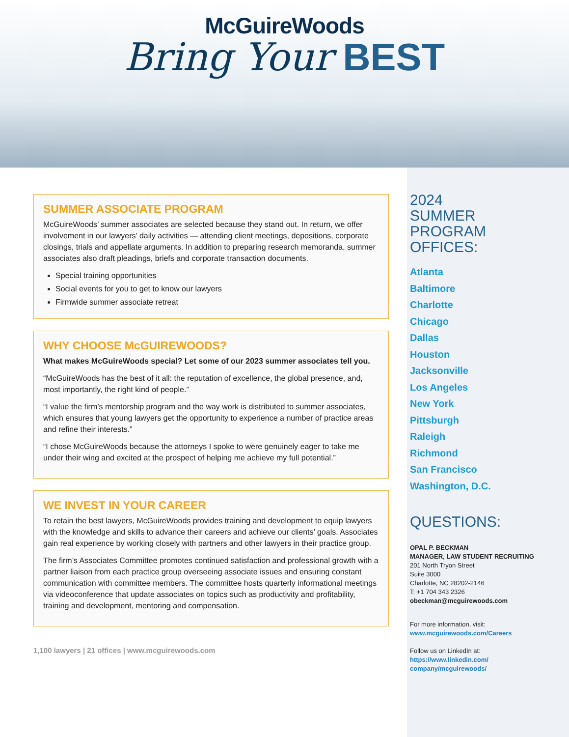McGuireWoods
Bring Your BEST
SUMMER ASSOCIATE PROGRAM
McGuireWoods’ summer associates are selected because they stand out. In return, we offer involvement in our lawyers’ daily activities — attending client meetings, depositions, corporate closings, trials and appellate arguments. In addition to preparing research memoranda, summer associates also draft pleadings, briefs and corporate transaction documents.
Special training opportunities
Social events for you to get to know our lawyers
Firmwide summer associate retreat
WHY CHOOSE McGUIREWOODS?
What makes McGuireWoods special? Let some of our 2023 summer associates tell you.
“McGuireWoods has the best of it all: the reputation of excellence, the global presence, and, most importantly, the right kind of people.”
“I value the firm’s mentorship program and the way work is distributed to summer associates, which ensures that young lawyers get the opportunity to experience a number of practice areas and refine their interests.”
“I chose McGuireWoods because the attorneys I spoke to were genuinely eager to take me under their wing and excited at the prospect of helping me achieve my full potential.”
WE INVEST IN YOUR CAREER
To retain the best lawyers, McGuireWoods provides training and development to equip lawyers with the knowledge and skills to advance their careers and achieve our clients’ goals. Associates gain real experience by working closely with partners and other lawyers in their practice group.
The firm’s Associates Committee promotes continued satisfaction and professional growth with a partner liaison from each practice group overseeing associate issues and ensuring constant communication with committee members. The committee hosts quarterly informational meetings via videoconference that update associates on topics such as productivity and profitability, training and development, mentoring and compensation.
1,100 lawyers | 21 offices | www.mcguirewoods.com
2024
SUMMER
PROGRAM
OFFICES:
Atlanta
Baltimore
Charlotte
Chicago
Dallas
Houston
Jacksonville
Los Angeles
New York
Pittsburgh
Raleigh
Richmond
San Francisco
Washington, D.C.
QUESTIONS:
OPAL P. BECKMAN
MANAGER, LAW STUDENT RECRUITING
201 North Tryon Street
Suite 3000
Charlotte, NC 28202-2146
T: +1 704 343 2326
obeckman@mcguirewoods.com
For more information, visit:
www.mcguirewoods.com/Careers
Follow us on LinkedIn at:
https://www.linkedin.com/ company/mcguirewoods/